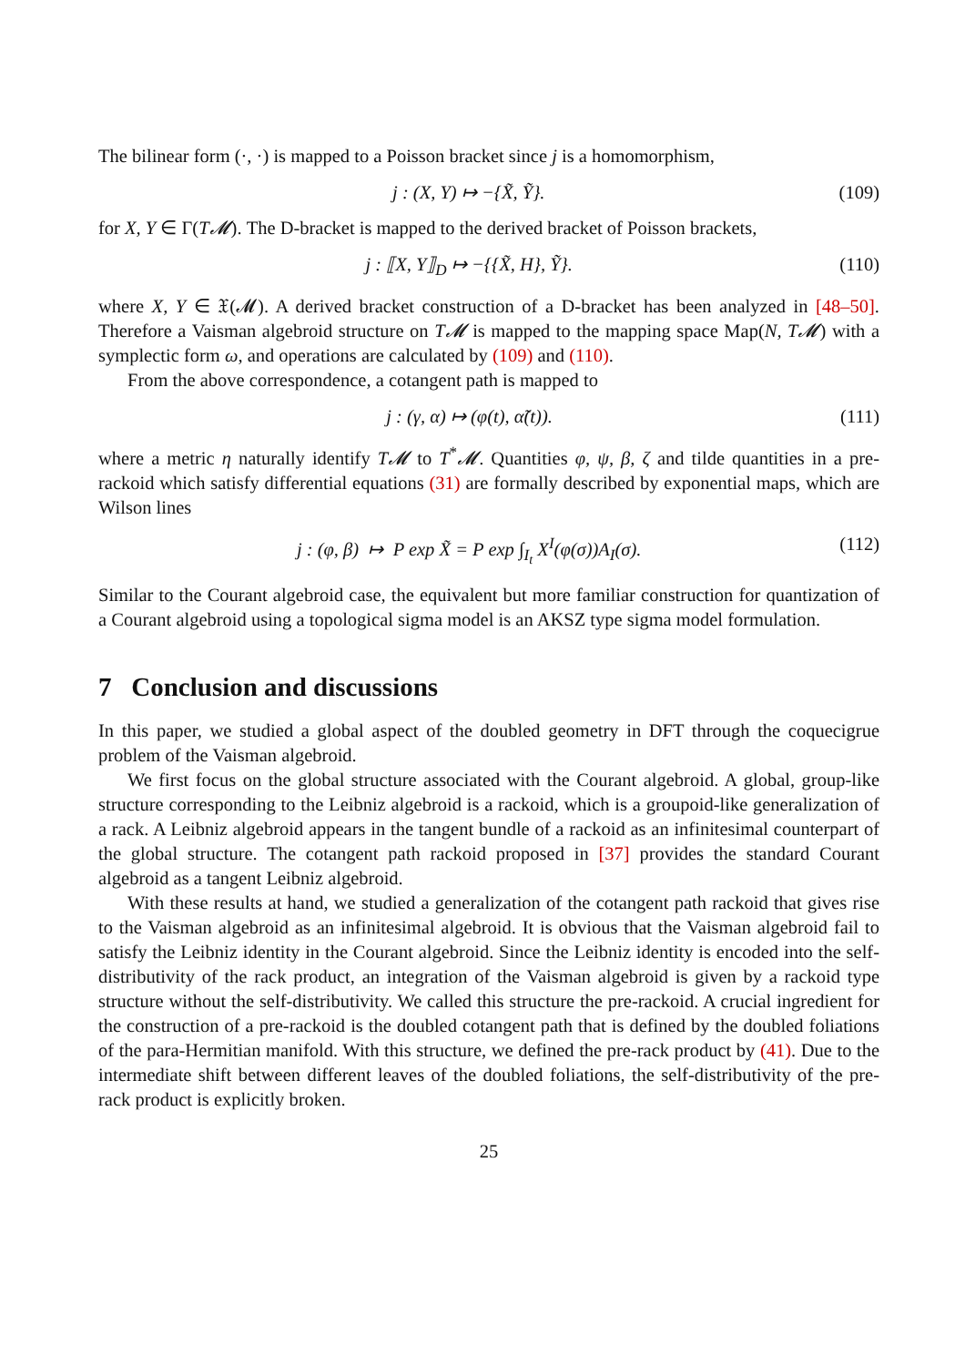The bilinear form (·, ·) is mapped to a Poisson bracket since j is a homomorphism,
j : (X, Y) ↦ −{X̃, Ỹ}. (109)
for X, Y ∈ Γ(T𝓜). The D-bracket is mapped to the derived bracket of Poisson brackets,
j : ⟦X, Y⟧<sub>D</sub> ↦ −{{X̃, H}, Ỹ}. (110)
where X, Y ∈ 𝔛(𝓜). A derived bracket construction of a D-bracket has been analyzed in [48–50]. Therefore a Vaisman algebroid structure on T𝓜 is mapped to the mapping space Map(N, T𝓜) with a symplectic form ω, and operations are calculated by (109) and (110).
From the above correspondence, a cotangent path is mapped to
j : (γ, α) ↦ (φ(t), α̃(t)). (111)
where a metric η naturally identify T𝓜 to T<sup>*</sup>𝓜. Quantities φ, ψ, β, ζ and tilde quantities in a pre-rackoid which satisfy differential equations (31) are formally described by exponential maps, which are Wilson lines
j : (φ, β) ↦ P exp X̃ = P exp ∫<sub>I<sub>t</sub></sub> X<sup>I</sup>(φ(σ))A<sub>I</sub>(σ). (112)
Similar to the Courant algebroid case, the equivalent but more familiar construction for quantization of a Courant algebroid using a topological sigma model is an AKSZ type sigma model formulation.
7 Conclusion and discussions
In this paper, we studied a global aspect of the doubled geometry in DFT through the coquecigrue problem of the Vaisman algebroid.
We first focus on the global structure associated with the Courant algebroid. A global, group-like structure corresponding to the Leibniz algebroid is a rackoid, which is a groupoid-like generalization of a rack. A Leibniz algebroid appears in the tangent bundle of a rackoid as an infinitesimal counterpart of the global structure. The cotangent path rackoid proposed in [37] provides the standard Courant algebroid as a tangent Leibniz algebroid.
With these results at hand, we studied a generalization of the cotangent path rackoid that gives rise to the Vaisman algebroid as an infinitesimal algebroid. It is obvious that the Vaisman algebroid fail to satisfy the Leibniz identity in the Courant algebroid. Since the Leibniz identity is encoded into the self-distributivity of the rack product, an integration of the Vaisman algebroid is given by a rackoid type structure without the self-distributivity. We called this structure the pre-rackoid. A crucial ingredient for the construction of a pre-rackoid is the doubled cotangent path that is defined by the doubled foliations of the para-Hermitian manifold. With this structure, we defined the pre-rack product by (41). Due to the intermediate shift between different leaves of the doubled foliations, the self-distributivity of the pre-rack product is explicitly broken.
25